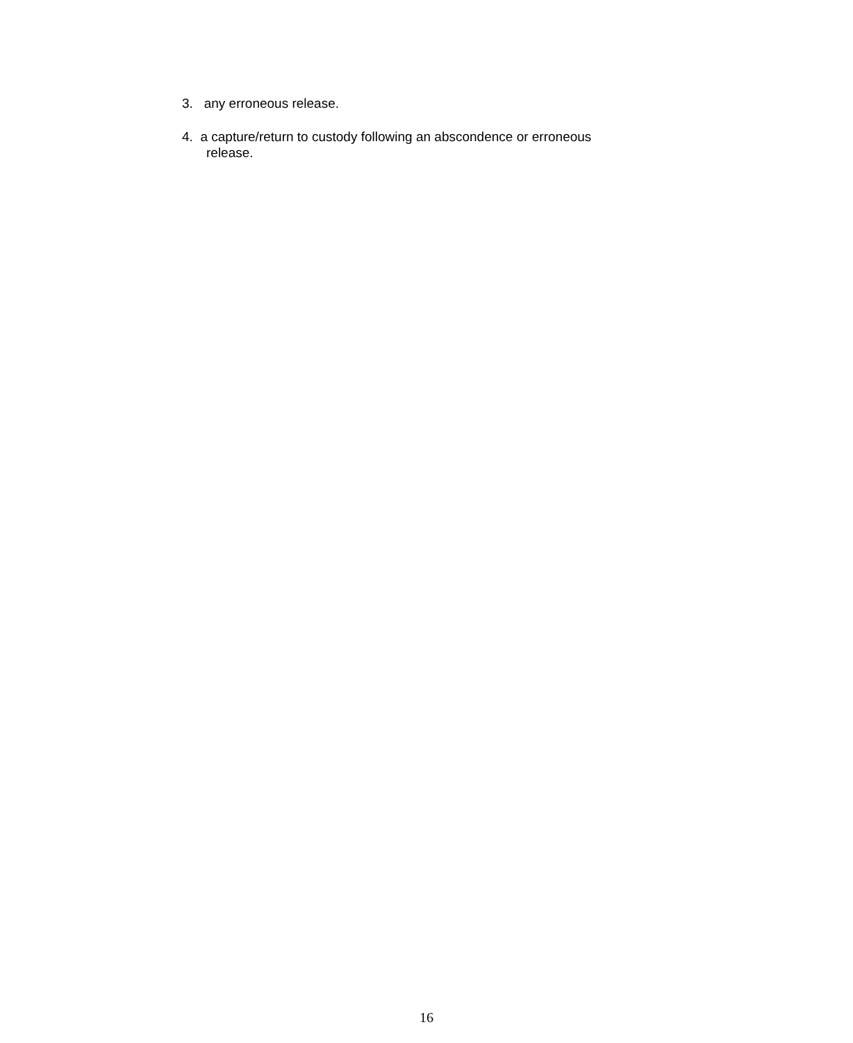3. any erroneous release.
4. a capture/return to custody following an abscondence or erroneous
release.
16